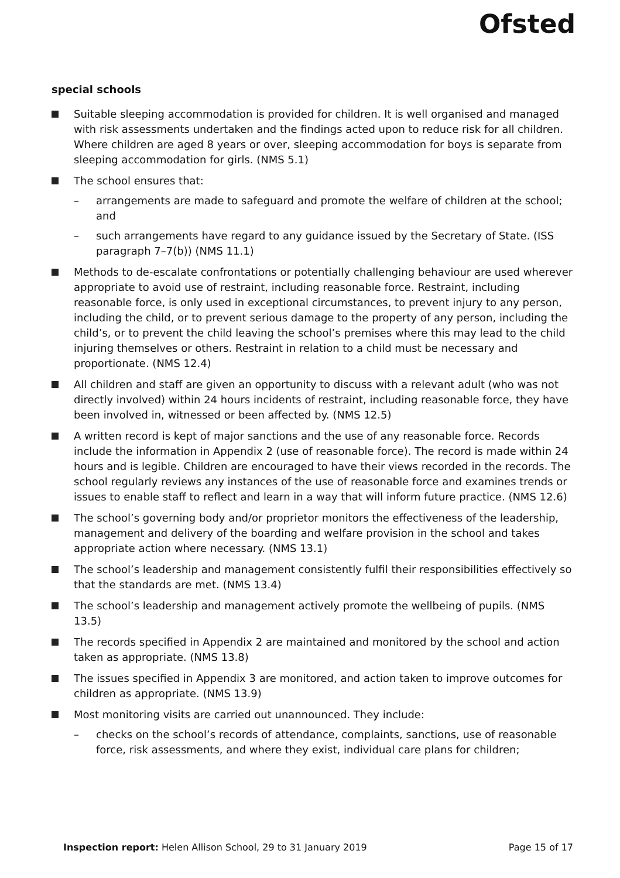Ofsted
special schools
Suitable sleeping accommodation is provided for children. It is well organised and managed with risk assessments undertaken and the findings acted upon to reduce risk for all children. Where children are aged 8 years or over, sleeping accommodation for boys is separate from sleeping accommodation for girls. (NMS 5.1)
The school ensures that:
– arrangements are made to safeguard and promote the welfare of children at the school; and
– such arrangements have regard to any guidance issued by the Secretary of State. (ISS paragraph 7–7(b)) (NMS 11.1)
Methods to de-escalate confrontations or potentially challenging behaviour are used wherever appropriate to avoid use of restraint, including reasonable force. Restraint, including reasonable force, is only used in exceptional circumstances, to prevent injury to any person, including the child, or to prevent serious damage to the property of any person, including the child’s, or to prevent the child leaving the school’s premises where this may lead to the child injuring themselves or others. Restraint in relation to a child must be necessary and proportionate. (NMS 12.4)
All children and staff are given an opportunity to discuss with a relevant adult (who was not directly involved) within 24 hours incidents of restraint, including reasonable force, they have been involved in, witnessed or been affected by. (NMS 12.5)
A written record is kept of major sanctions and the use of any reasonable force. Records include the information in Appendix 2 (use of reasonable force). The record is made within 24 hours and is legible. Children are encouraged to have their views recorded in the records. The school regularly reviews any instances of the use of reasonable force and examines trends or issues to enable staff to reflect and learn in a way that will inform future practice. (NMS 12.6)
The school’s governing body and/or proprietor monitors the effectiveness of the leadership, management and delivery of the boarding and welfare provision in the school and takes appropriate action where necessary. (NMS 13.1)
The school’s leadership and management consistently fulfil their responsibilities effectively so that the standards are met. (NMS 13.4)
The school’s leadership and management actively promote the wellbeing of pupils. (NMS 13.5)
The records specified in Appendix 2 are maintained and monitored by the school and action taken as appropriate. (NMS 13.8)
The issues specified in Appendix 3 are monitored, and action taken to improve outcomes for children as appropriate. (NMS 13.9)
Most monitoring visits are carried out unannounced. They include:
– checks on the school’s records of attendance, complaints, sanctions, use of reasonable force, risk assessments, and where they exist, individual care plans for children;
Inspection report: Helen Allison School, 29 to 31 January 2019 Page 15 of 17